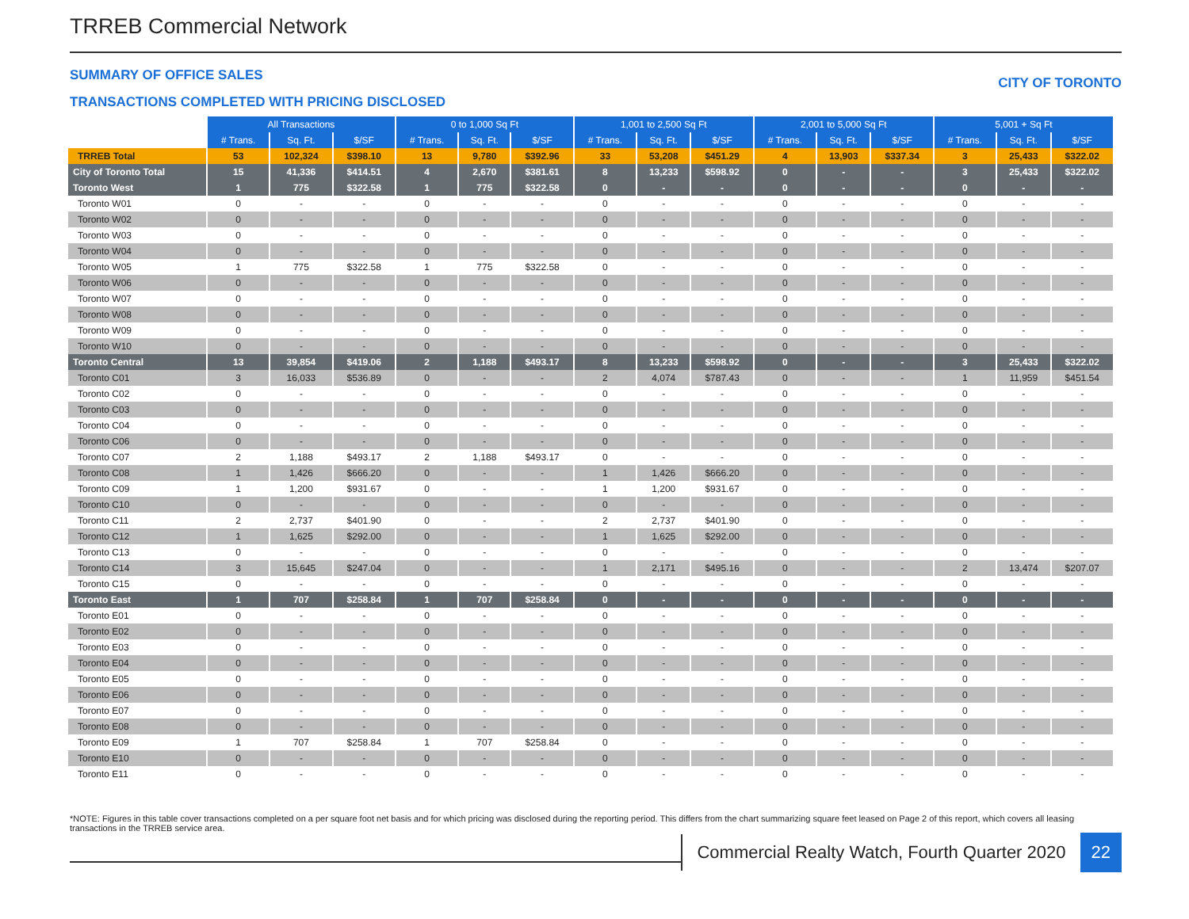TRREB Commercial Network
SUMMARY OF OFFICE SALES
TRANSACTIONS COMPLETED WITH PRICING DISCLOSED
CITY OF TORONTO
| | All Transactions | | | 0 to 1,000 Sq Ft | | | 1,001 to 2,500 Sq Ft | | | 2,001 to 5,000 Sq Ft | | | 5,001 + Sq Ft | | |
| --- | --- | --- | --- | --- | --- | --- | --- | --- | --- | --- | --- | --- | --- | --- | --- |
| | # Trans. | Sq. Ft. | $/SF | # Trans. | Sq. Ft. | $/SF | # Trans. | Sq. Ft. | $/SF | # Trans. | Sq. Ft. | $/SF | # Trans. | Sq. Ft. | $/SF |
| TRREB Total | 53 | 102,324 | $398.10 | 13 | 9,780 | $392.96 | 33 | 53,208 | $451.29 | 4 | 13,903 | $337.34 | 3 | 25,433 | $322.02 |
| City of Toronto Total | 15 | 41,336 | $414.51 | 4 | 2,670 | $381.61 | 8 | 13,233 | $598.92 | 0 | - | - | 3 | 25,433 | $322.02 |
| Toronto West | 1 | 775 | $322.58 | 1 | 775 | $322.58 | 0 | - | - | 0 | - | - | 0 | - | - |
| Toronto W01 | 0 | - | - | 0 | - | - | 0 | - | - | 0 | - | - | 0 | - | - |
| Toronto W02 | 0 | - | - | 0 | - | - | 0 | - | - | 0 | - | - | 0 | - | - |
| Toronto W03 | 0 | - | - | 0 | - | - | 0 | - | - | 0 | - | - | 0 | - | - |
| Toronto W04 | 0 | - | - | 0 | - | - | 0 | - | - | 0 | - | - | 0 | - | - |
| Toronto W05 | 1 | 775 | $322.58 | 1 | 775 | $322.58 | 0 | - | - | 0 | - | - | 0 | - | - |
| Toronto W06 | 0 | - | - | 0 | - | - | 0 | - | - | 0 | - | - | 0 | - | - |
| Toronto W07 | 0 | - | - | 0 | - | - | 0 | - | - | 0 | - | - | 0 | - | - |
| Toronto W08 | 0 | - | - | 0 | - | - | 0 | - | - | 0 | - | - | 0 | - | - |
| Toronto W09 | 0 | - | - | 0 | - | - | 0 | - | - | 0 | - | - | 0 | - | - |
| Toronto W10 | 0 | - | - | 0 | - | - | 0 | - | - | 0 | - | - | 0 | - | - |
| Toronto Central | 13 | 39,854 | $419.06 | 2 | 1,188 | $493.17 | 8 | 13,233 | $598.92 | 0 | - | - | 3 | 25,433 | $322.02 |
| Toronto C01 | 3 | 16,033 | $536.89 | 0 | - | - | 2 | 4,074 | $787.43 | 0 | - | - | 1 | 11,959 | $451.54 |
| Toronto C02 | 0 | - | - | 0 | - | - | 0 | - | - | 0 | - | - | 0 | - | - |
| Toronto C03 | 0 | - | - | 0 | - | - | 0 | - | - | 0 | - | - | 0 | - | - |
| Toronto C04 | 0 | - | - | 0 | - | - | 0 | - | - | 0 | - | - | 0 | - | - |
| Toronto C06 | 0 | - | - | 0 | - | - | 0 | - | - | 0 | - | - | 0 | - | - |
| Toronto C07 | 2 | 1,188 | $493.17 | 2 | 1,188 | $493.17 | 0 | - | - | 0 | - | - | 0 | - | - |
| Toronto C08 | 1 | 1,426 | $666.20 | 0 | - | - | 1 | 1,426 | $666.20 | 0 | - | - | 0 | - | - |
| Toronto C09 | 1 | 1,200 | $931.67 | 0 | - | - | 1 | 1,200 | $931.67 | 0 | - | - | 0 | - | - |
| Toronto C10 | 0 | - | - | 0 | - | - | 0 | - | - | 0 | - | - | 0 | - | - |
| Toronto C11 | 2 | 2,737 | $401.90 | 0 | - | - | 2 | 2,737 | $401.90 | 0 | - | - | 0 | - | - |
| Toronto C12 | 1 | 1,625 | $292.00 | 0 | - | - | 1 | 1,625 | $292.00 | 0 | - | - | 0 | - | - |
| Toronto C13 | 0 | - | - | 0 | - | - | 0 | - | - | 0 | - | - | 0 | - | - |
| Toronto C14 | 3 | 15,645 | $247.04 | 0 | - | - | 1 | 2,171 | $495.16 | 0 | - | - | 2 | 13,474 | $207.07 |
| Toronto C15 | 0 | - | - | 0 | - | - | 0 | - | - | 0 | - | - | 0 | - | - |
| Toronto East | 1 | 707 | $258.84 | 1 | 707 | $258.84 | 0 | - | - | 0 | - | - | 0 | - | - |
| Toronto E01 | 0 | - | - | 0 | - | - | 0 | - | - | 0 | - | - | 0 | - | - |
| Toronto E02 | 0 | - | - | 0 | - | - | 0 | - | - | 0 | - | - | 0 | - | - |
| Toronto E03 | 0 | - | - | 0 | - | - | 0 | - | - | 0 | - | - | 0 | - | - |
| Toronto E04 | 0 | - | - | 0 | - | - | 0 | - | - | 0 | - | - | 0 | - | - |
| Toronto E05 | 0 | - | - | 0 | - | - | 0 | - | - | 0 | - | - | 0 | - | - |
| Toronto E06 | 0 | - | - | 0 | - | - | 0 | - | - | 0 | - | - | 0 | - | - |
| Toronto E07 | 0 | - | - | 0 | - | - | 0 | - | - | 0 | - | - | 0 | - | - |
| Toronto E08 | 0 | - | - | 0 | - | - | 0 | - | - | 0 | - | - | 0 | - | - |
| Toronto E09 | 1 | 707 | $258.84 | 1 | 707 | $258.84 | 0 | - | - | 0 | - | - | 0 | - | - |
| Toronto E10 | 0 | - | - | 0 | - | - | 0 | - | - | 0 | - | - | 0 | - | - |
| Toronto E11 | 0 | - | - | 0 | - | - | 0 | - | - | 0 | - | - | 0 | - | - |
*NOTE: Figures in this table cover transactions completed on a per square foot net basis and for which pricing was disclosed during the reporting period. This differs from the chart summarizing square feet leased on Page 2 of this report, which covers all leasing transactions in the TRREB service area.
Commercial Realty Watch, Fourth Quarter 2020
22